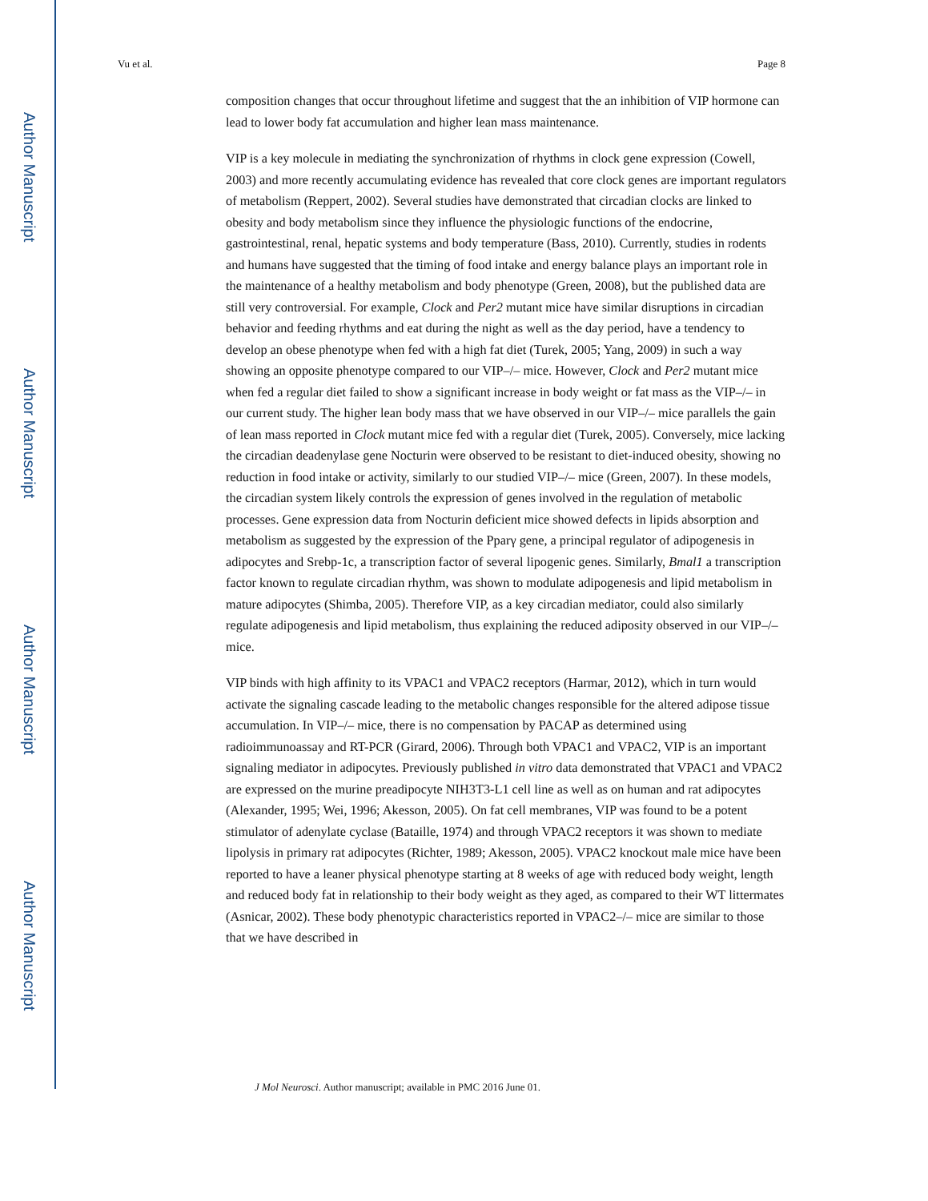Author Manuscript
Author Manuscript
Author Manuscript
Author Manuscript
Vu et al. Page 8
composition changes that occur throughout lifetime and suggest that the an inhibition of VIP hormone can lead to lower body fat accumulation and higher lean mass maintenance.
VIP is a key molecule in mediating the synchronization of rhythms in clock gene expression (Cowell, 2003) and more recently accumulating evidence has revealed that core clock genes are important regulators of metabolism (Reppert, 2002). Several studies have demonstrated that circadian clocks are linked to obesity and body metabolism since they influence the physiologic functions of the endocrine, gastrointestinal, renal, hepatic systems and body temperature (Bass, 2010). Currently, studies in rodents and humans have suggested that the timing of food intake and energy balance plays an important role in the maintenance of a healthy metabolism and body phenotype (Green, 2008), but the published data are still very controversial. For example, Clock and Per2 mutant mice have similar disruptions in circadian behavior and feeding rhythms and eat during the night as well as the day period, have a tendency to develop an obese phenotype when fed with a high fat diet (Turek, 2005; Yang, 2009) in such a way showing an opposite phenotype compared to our VIP–/– mice. However, Clock and Per2 mutant mice when fed a regular diet failed to show a significant increase in body weight or fat mass as the VIP–/– in our current study. The higher lean body mass that we have observed in our VIP–/– mice parallels the gain of lean mass reported in Clock mutant mice fed with a regular diet (Turek, 2005). Conversely, mice lacking the circadian deadenylase gene Nocturin were observed to be resistant to diet-induced obesity, showing no reduction in food intake or activity, similarly to our studied VIP–/– mice (Green, 2007). In these models, the circadian system likely controls the expression of genes involved in the regulation of metabolic processes. Gene expression data from Nocturin deficient mice showed defects in lipids absorption and metabolism as suggested by the expression of the Pparγ gene, a principal regulator of adipogenesis in adipocytes and Srebp-1c, a transcription factor of several lipogenic genes. Similarly, Bmal1 a transcription factor known to regulate circadian rhythm, was shown to modulate adipogenesis and lipid metabolism in mature adipocytes (Shimba, 2005). Therefore VIP, as a key circadian mediator, could also similarly regulate adipogenesis and lipid metabolism, thus explaining the reduced adiposity observed in our VIP–/– mice.
VIP binds with high affinity to its VPAC1 and VPAC2 receptors (Harmar, 2012), which in turn would activate the signaling cascade leading to the metabolic changes responsible for the altered adipose tissue accumulation. In VIP–/– mice, there is no compensation by PACAP as determined using radioimmunoassay and RT-PCR (Girard, 2006). Through both VPAC1 and VPAC2, VIP is an important signaling mediator in adipocytes. Previously published in vitro data demonstrated that VPAC1 and VPAC2 are expressed on the murine preadipocyte NIH3T3-L1 cell line as well as on human and rat adipocytes (Alexander, 1995; Wei, 1996; Akesson, 2005). On fat cell membranes, VIP was found to be a potent stimulator of adenylate cyclase (Bataille, 1974) and through VPAC2 receptors it was shown to mediate lipolysis in primary rat adipocytes (Richter, 1989; Akesson, 2005). VPAC2 knockout male mice have been reported to have a leaner physical phenotype starting at 8 weeks of age with reduced body weight, length and reduced body fat in relationship to their body weight as they aged, as compared to their WT littermates (Asnicar, 2002). These body phenotypic characteristics reported in VPAC2–/– mice are similar to those that we have described in
J Mol Neurosci. Author manuscript; available in PMC 2016 June 01.